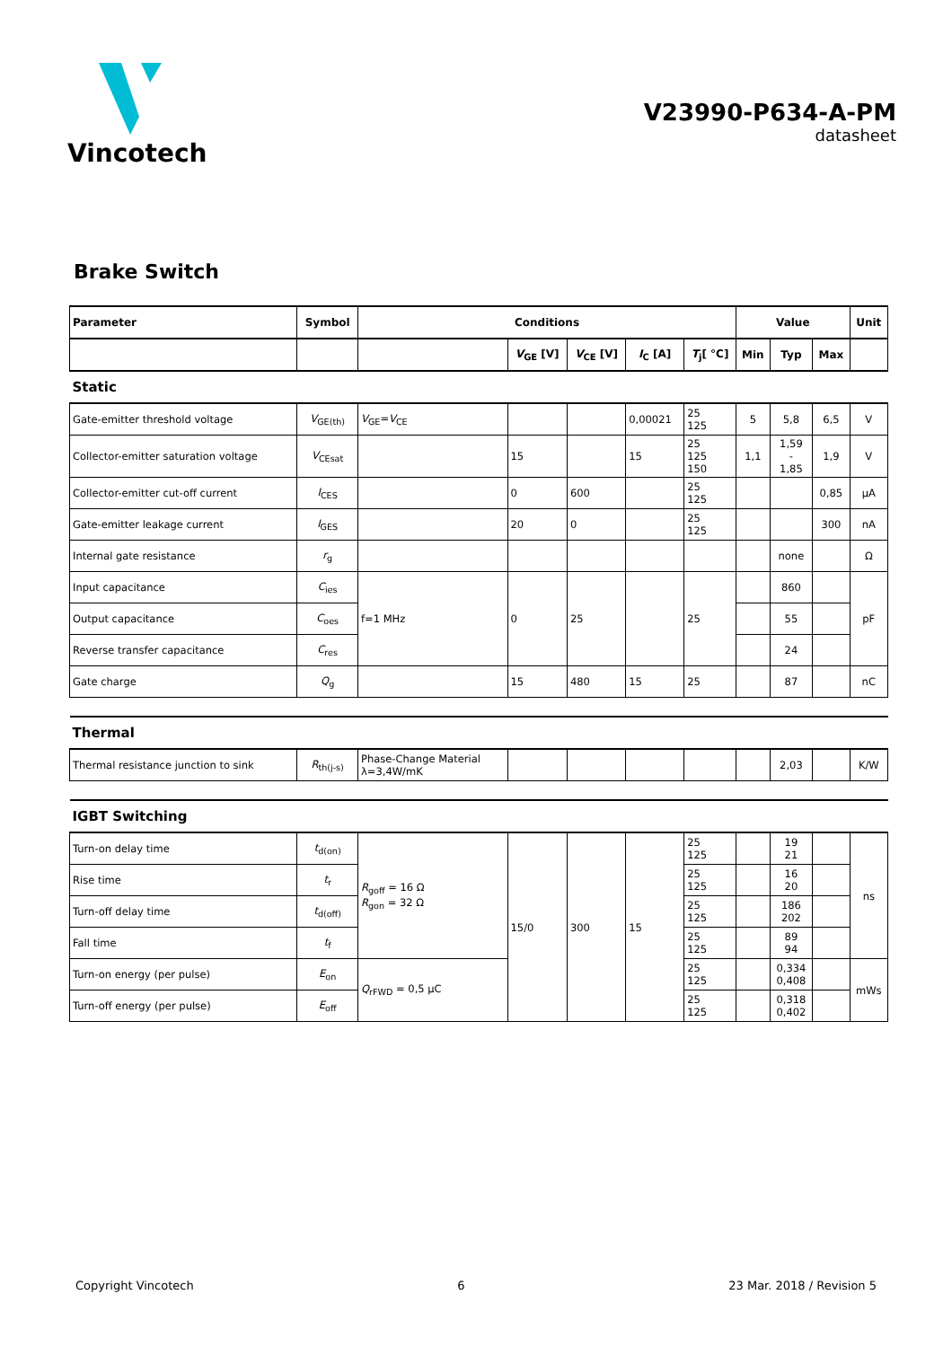Vincotech
V23990-P634-A-PM
datasheet
Brake Switch
| Parameter | Symbol | Conditions | | | | | Value | | | Unit |
| --- | --- | --- | --- | --- | --- | --- | --- | --- | --- | --- |
| | | | V<sub>GE</sub> [V] | V<sub>CE</sub> [V] | I<sub>C</sub> [A] | T<sub>j</sub>[ °C] | Min | Typ | Max | |
| Static | | | | | | | | | | |
| Gate-emitter threshold voltage | V<sub>GE(th)</sub> | V<sub>GE</sub>= V<sub>CE</sub> | | | 0,00021 | 25 125 | 5 | 5,8 | 6,5 | V |
| Collector-emitter saturation voltage | V<sub>CEsat</sub> | | 15 | | 15 | 25 125 150 | 1,1 | 1,59 - 1,85 | 1,9 | V |
| Collector-emitter cut-off current | I<sub>CES</sub> | | 0 | 600 | | 25 125 | | | 0,85 | µA |
| Gate-emitter leakage current | I<sub>GES</sub> | | 20 | 0 | | 25 125 | | | 300 | nA |
| Internal gate resistance | r<sub>g</sub> | | | | | | | none | | Ω |
| Input capacitance | C<sub>ies</sub> | f=1 MHz | 0 | 25 | | 25 | | 860 | | pF |
| Output capacitance | C<sub>oes</sub> | | | | | | | 55 | | |
| Reverse transfer capacitance | C<sub>res</sub> | | | | | | | 24 | | |
| Gate charge | Q<sub>g</sub> | | 15 | 480 | 15 | 25 | | 87 | | nC |
| Thermal | | | | | | | | | | |
| Thermal resistance junction to sink | R<sub>th(j-s)</sub> | Phase-Change Material λ=3,4W/mK | | | | | | 2,03 | | K/W |
| IGBT Switching | | | | | | | | | | |
| Turn-on delay time | t<sub>d(on)</sub> | R<sub>goff</sub> = 16 Ω R<sub>gon</sub> = 32 Ω | 15/0 | 300 | 15 | 25 125 | | 19 21 | | ns |
| Rise time | t<sub>r</sub> | | | | | 25 125 | | 16 20 | | |
| Turn-off delay time | t<sub>d(off)</sub> | | | | | 25 125 | | 186 202 | | |
| Fall time | t<sub>f</sub> | | | | | 25 125 | | 89 94 | | |
| Turn-on energy (per pulse) | E<sub>on</sub> | Q<sub>rFWD</sub> = 0,5 µC | | | | 25 125 | | 0,334 0,408 | | mWs |
| Turn-off energy (per pulse) | E<sub>off</sub> | | | | | 25 125 | | 0,318 0,402 | | |
Copyright Vincotech 6 23 Mar. 2018 / Revision 5